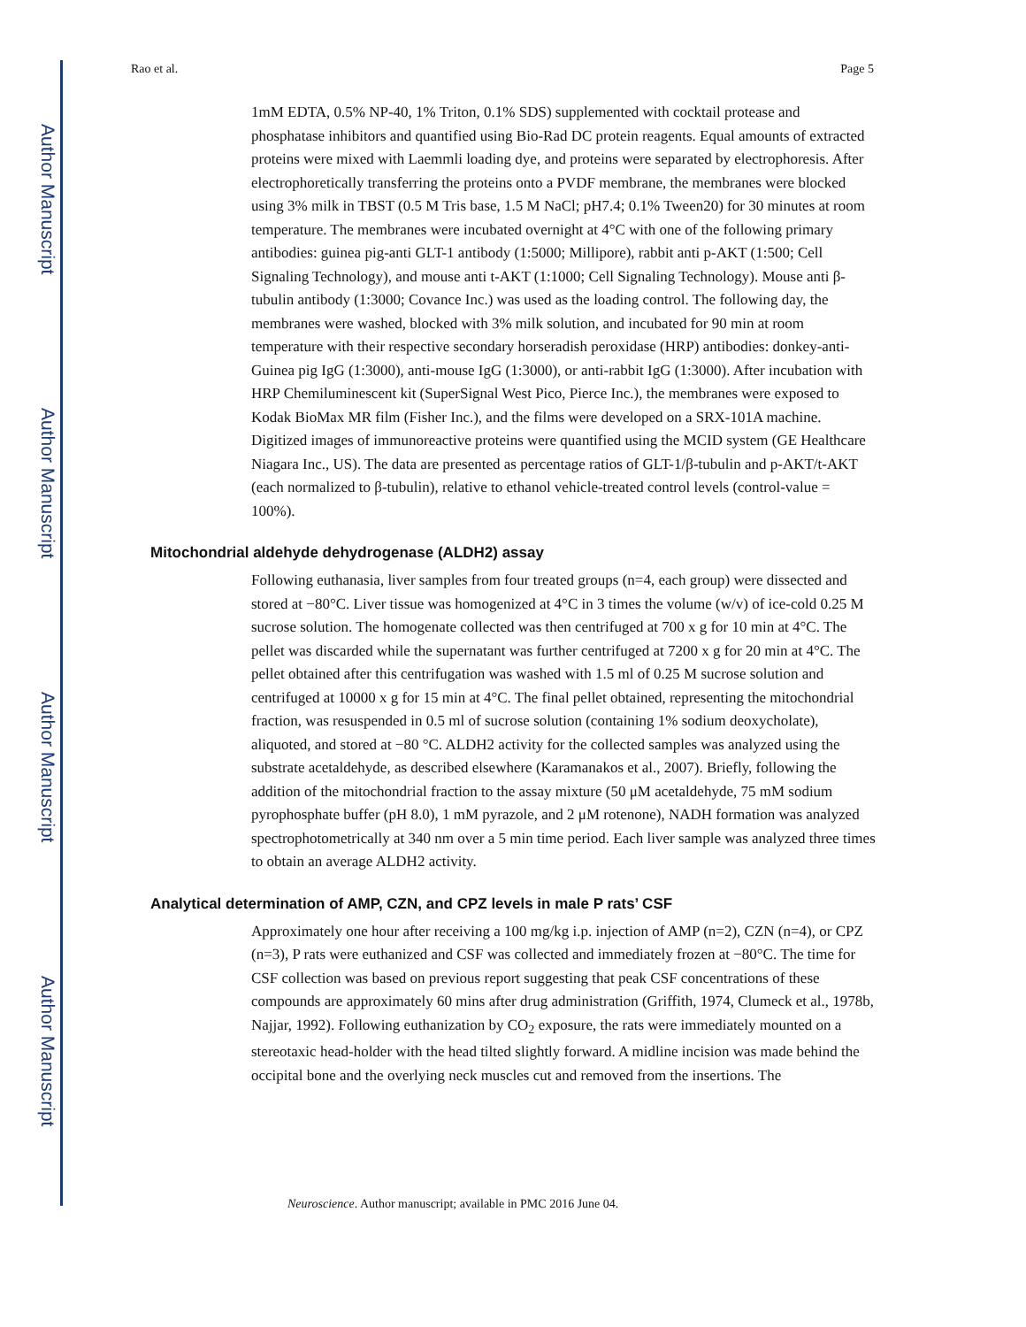Author Manuscript
Author Manuscript
Author Manuscript
Author Manuscript
Rao et al. Page 5
1mM EDTA, 0.5% NP-40, 1% Triton, 0.1% SDS) supplemented with cocktail protease and phosphatase inhibitors and quantified using Bio-Rad DC protein reagents. Equal amounts of extracted proteins were mixed with Laemmli loading dye, and proteins were separated by electrophoresis. After electrophoretically transferring the proteins onto a PVDF membrane, the membranes were blocked using 3% milk in TBST (0.5 M Tris base, 1.5 M NaCl; pH7.4; 0.1% Tween20) for 30 minutes at room temperature. The membranes were incubated overnight at 4°C with one of the following primary antibodies: guinea pig-anti GLT-1 antibody (1:5000; Millipore), rabbit anti p-AKT (1:500; Cell Signaling Technology), and mouse anti t-AKT (1:1000; Cell Signaling Technology). Mouse anti β-tubulin antibody (1:3000; Covance Inc.) was used as the loading control. The following day, the membranes were washed, blocked with 3% milk solution, and incubated for 90 min at room temperature with their respective secondary horseradish peroxidase (HRP) antibodies: donkey-anti-Guinea pig IgG (1:3000), anti-mouse IgG (1:3000), or anti-rabbit IgG (1:3000). After incubation with HRP Chemiluminescent kit (SuperSignal West Pico, Pierce Inc.), the membranes were exposed to Kodak BioMax MR film (Fisher Inc.), and the films were developed on a SRX-101A machine. Digitized images of immunoreactive proteins were quantified using the MCID system (GE Healthcare Niagara Inc., US). The data are presented as percentage ratios of GLT-1/β-tubulin and p-AKT/t-AKT (each normalized to β-tubulin), relative to ethanol vehicle-treated control levels (control-value = 100%).
Mitochondrial aldehyde dehydrogenase (ALDH2) assay
Following euthanasia, liver samples from four treated groups (n=4, each group) were dissected and stored at −80°C. Liver tissue was homogenized at 4°C in 3 times the volume (w/v) of ice-cold 0.25 M sucrose solution. The homogenate collected was then centrifuged at 700 x g for 10 min at 4°C. The pellet was discarded while the supernatant was further centrifuged at 7200 x g for 20 min at 4°C. The pellet obtained after this centrifugation was washed with 1.5 ml of 0.25 M sucrose solution and centrifuged at 10000 x g for 15 min at 4°C. The final pellet obtained, representing the mitochondrial fraction, was resuspended in 0.5 ml of sucrose solution (containing 1% sodium deoxycholate), aliquoted, and stored at −80 °C. ALDH2 activity for the collected samples was analyzed using the substrate acetaldehyde, as described elsewhere (Karamanakos et al., 2007). Briefly, following the addition of the mitochondrial fraction to the assay mixture (50 μM acetaldehyde, 75 mM sodium pyrophosphate buffer (pH 8.0), 1 mM pyrazole, and 2 μM rotenone), NADH formation was analyzed spectrophotometrically at 340 nm over a 5 min time period. Each liver sample was analyzed three times to obtain an average ALDH2 activity.
Analytical determination of AMP, CZN, and CPZ levels in male P rats’ CSF
Approximately one hour after receiving a 100 mg/kg i.p. injection of AMP (n=2), CZN (n=4), or CPZ (n=3), P rats were euthanized and CSF was collected and immediately frozen at −80°C. The time for CSF collection was based on previous report suggesting that peak CSF concentrations of these compounds are approximately 60 mins after drug administration (Griffith, 1974, Clumeck et al., 1978b, Najjar, 1992). Following euthanization by CO<sub>2</sub> exposure, the rats were immediately mounted on a stereotaxic head-holder with the head tilted slightly forward. A midline incision was made behind the occipital bone and the overlying neck muscles cut and removed from the insertions. The
Neuroscience. Author manuscript; available in PMC 2016 June 04.